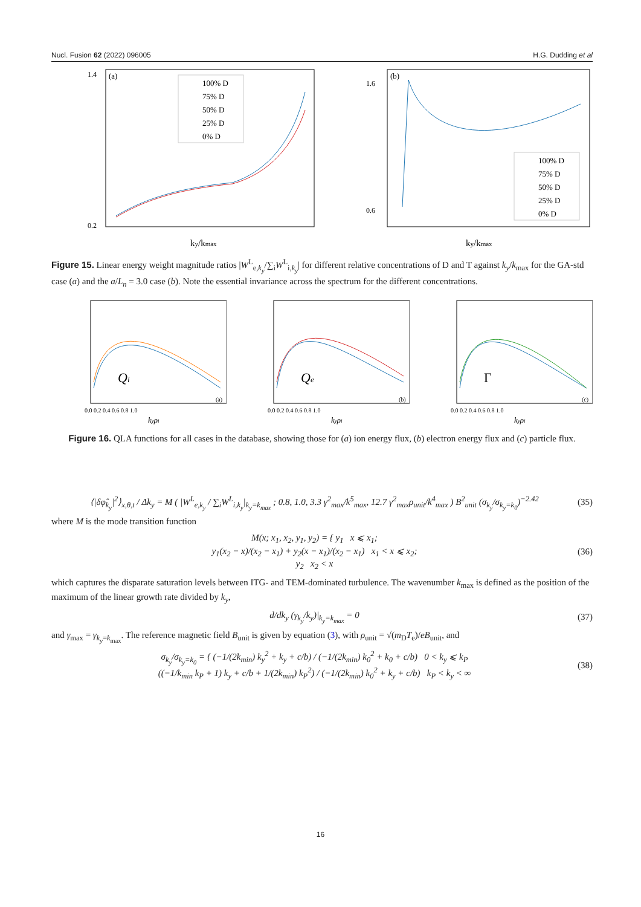Nucl. Fusion 62 (2022) 096005 H.G. Dudding et al
(a)
1.4
0.2
100% D
75% D
50% D
25% D
0% D
ky/kmax
(b)
1.6
0.6
100% D
75% D
50% D
25% D
0% D
ky/kmax
Figure 15. Linear energy weight magnitude ratios |W<sup>L</sup><sub>e,k<sub>y</sub></sub>/∑<sub>i</sub>W<sup>L</sup><sub>i,k<sub>y</sub></sub>| for different relative concentrations of D and T against k<sub>y</sub>/k<sub>max</sub> for the GA-std case (a) and the a/L<sub>n</sub> = 3.0 case (b). Note the essential invariance across the spectrum for the different concentrations.
Qi
(a)
0.0 0.2 0.4 0.6 0.8 1.0
kyρi
Qe
(b)
0.0 0.2 0.4 0.6 0.8 1.0
kyρi
Γ
(c)
0.0 0.2 0.4 0.6 0.8 1.0
kyρi
Figure 16. QLA functions for all cases in the database, showing those for (a) ion energy flux, (b) electron energy flux and (c) particle flux.
⟨|δφ̂<sub>k<sub>y</sub></sub>|<sup>2</sup>⟩<sub>x,θ,t</sub> / Δk<sub>y</sub> = M ( |W<sup>L</sup><sub>e,k<sub>y</sub></sub> / ∑<sub>i</sub>W<sup>L</sup><sub>i,k<sub>y</sub></sub>|<sub>k<sub>y</sub>=k<sub>max</sub></sub> ; 0.8, 1.0, 3.3 γ<sup>2</sup><sub>max</sub>/k<sup>5</sup><sub>max</sub>, 12.7 γ<sup>2</sup><sub>max</sub>ρ<sub>unit</sub>/k<sup>4</sup><sub>max</sub> ) B<sup>2</sup><sub>unit</sub> (σ<sub>k<sub>y</sub></sub>/σ<sub>k<sub>y</sub>=k<sub>0</sub></sub>)<sup>−2.42</sup> (35)
where M is the mode transition function
M(x; x<sub>1</sub>, x<sub>2</sub>, y<sub>1</sub>, y<sub>2</sub>) = { y<sub>1</sub> x ⩽ x<sub>1</sub>;
y<sub>1</sub>(x<sub>2</sub> − x)/(x<sub>2</sub> − x<sub>1</sub>) + y<sub>2</sub>(x − x<sub>1</sub>)/(x<sub>2</sub> − x<sub>1</sub>) x<sub>1</sub> < x ⩽ x<sub>2</sub>;
y<sub>2</sub> x<sub>2</sub> < x (36)
which captures the disparate saturation levels between ITG- and TEM-dominated turbulence. The wavenumber k<sub>max</sub> is defined as the position of the maximum of the linear growth rate divided by k<sub>y</sub>,
d/dk<sub>y</sub> (γ<sub>k<sub>y</sub></sub>/k<sub>y</sub>)|<sub>k<sub>y</sub>=k<sub>max</sub></sub> = 0 (37)
and γ<sub>max</sub> = γ<sub>k<sub>y</sub>=k<sub>max</sub></sub>. The reference magnetic field B<sub>unit</sub> is given by equation (3), with ρ<sub>unit</sub> = √(m<sub>D</sub>T<sub>e</sub>)/eB<sub>unit</sub>, and
σ<sub>k<sub>y</sub></sub>/σ<sub>k<sub>y</sub>=k<sub>0</sub></sub> = { (−1/(2k<sub>min</sub>) k<sub>y</sub><sup>2</sup> + k<sub>y</sub> + c/b) / (−1/(2k<sub>min</sub>) k<sub>0</sub><sup>2</sup> + k<sub>0</sub> + c/b) 0 < k<sub>y</sub> ⩽ k<sub>P</sub>
((−1/k<sub>min</sub> k<sub>P</sub> + 1) k<sub>y</sub> + c/b + 1/(2k<sub>min</sub>) k<sub>P</sub><sup>2</sup>) / (−1/(2k<sub>min</sub>) k<sub>0</sub><sup>2</sup> + k<sub>y</sub> + c/b) k<sub>P</sub> < k<sub>y</sub> < ∞ (38)
16